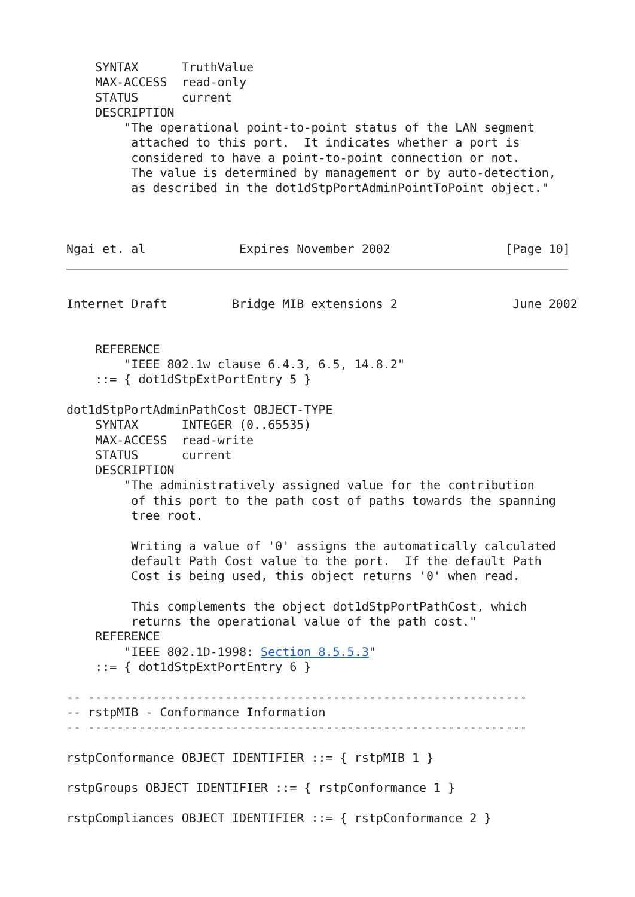SYNTAX      TruthValue
    MAX-ACCESS  read-only
    STATUS      current
    DESCRIPTION
        "The operational point-to-point status of the LAN segment
         attached to this port.  It indicates whether a port is
         considered to have a point-to-point connection or not.
         The value is determined by management or by auto-detection,
         as described in the dot1dStpPortAdminPointToPoint object."



Ngai et. al             Expires November 2002                [Page 10]
Internet Draft         Bridge MIB extensions 2                June 2002


    REFERENCE
        "IEEE 802.1w clause 6.4.3, 6.5, 14.8.2"
    ::= { dot1dStpExtPortEntry 5 }

dot1dStpPortAdminPathCost OBJECT-TYPE
    SYNTAX      INTEGER (0..65535)
    MAX-ACCESS  read-write
    STATUS      current
    DESCRIPTION
        "The administratively assigned value for the contribution
         of this port to the path cost of paths towards the spanning
         tree root.

         Writing a value of '0' assigns the automatically calculated
         default Path Cost value to the port.  If the default Path
         Cost is being used, this object returns '0' when read.

         This complements the object dot1dStpPortPathCost, which
         returns the operational value of the path cost."
    REFERENCE
        "IEEE 802.1D-1998: Section 8.5.5.3"
    ::= { dot1dStpExtPortEntry 6 }

-- -------------------------------------------------------------
-- rstpMIB - Conformance Information
-- -------------------------------------------------------------

rstpConformance OBJECT IDENTIFIER ::= { rstpMIB 1 }

rstpGroups OBJECT IDENTIFIER ::= { rstpConformance 1 }

rstpCompliances OBJECT IDENTIFIER ::= { rstpConformance 2 }